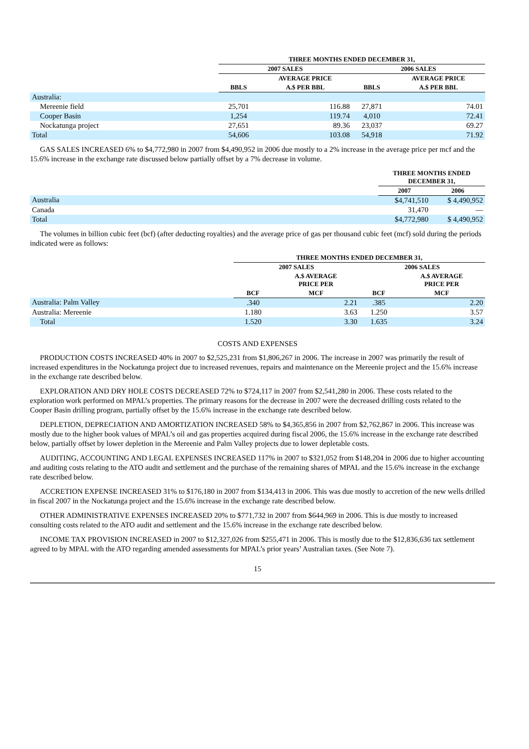| | THREE MONTHS ENDED DECEMBER 31, | | | |
| --- | --- | --- | --- | --- |
| | 2007 SALES | | 2006 SALES | |
| | | AVERAGE PRICE | | AVERAGE PRICE |
| | BBLS | A.$ PER BBL | BBLS | A.$ PER BBL |
| Australia: | | | | |
| Mereenie field | 25,701 | 116.88 | 27,871 | 74.01 |
| Cooper Basin | 1,254 | 119.74 | 4,010 | 72.41 |
| Nockatunga project | 27,651 | 89.36 | 23,037 | 69.27 |
| Total | 54,606 | 103.08 | 54,918 | 71.92 |
GAS SALES INCREASED 6% to $4,772,980 in 2007 from $4,490,952 in 2006 due mostly to a 2% increase in the average price per mcf and the 15.6% increase in the exchange rate discussed below partially offset by a 7% decrease in volume.
| | THREE MONTHS ENDED DECEMBER 31, | |
| --- | --- | --- |
| | 2007 | 2006 |
| Australia | $4,741,510 | $ 4,490,952 |
| Canada | 31,470 | — |
| Total | $4,772,980 | $ 4,490,952 |
The volumes in billion cubic feet (bcf) (after deducting royalties) and the average price of gas per thousand cubic feet (mcf) sold during the periods indicated were as follows:
| | THREE MONTHS ENDED DECEMBER 31, | | | |
| --- | --- | --- | --- | --- |
| | 2007 SALES | | 2006 SALES | |
| | | A.$ AVERAGE PRICE PER | | A.$ AVERAGE PRICE PER |
| | BCF | MCF | BCF | MCF |
| Australia: Palm Valley | .340 | 2.21 | .385 | 2.20 |
| Australia: Mereenie | 1.180 | 3.63 | 1.250 | 3.57 |
| Total | 1.520 | 3.30 | 1.635 | 3.24 |
COSTS AND EXPENSES
PRODUCTION COSTS INCREASED 40% in 2007 to $2,525,231 from $1,806,267 in 2006. The increase in 2007 was primarily the result of increased expenditures in the Nockatunga project due to increased revenues, repairs and maintenance on the Mereenie project and the 15.6% increase in the exchange rate described below.
EXPLORATION AND DRY HOLE COSTS DECREASED 72% to $724,117 in 2007 from $2,541,280 in 2006. These costs related to the exploration work performed on MPAL’s properties. The primary reasons for the decrease in 2007 were the decreased drilling costs related to the Cooper Basin drilling program, partially offset by the 15.6% increase in the exchange rate described below.
DEPLETION, DEPRECIATION AND AMORTIZATION INCREASED 58% to $4,365,856 in 2007 from $2,762,867 in 2006. This increase was mostly due to the higher book values of MPAL’s oil and gas properties acquired during fiscal 2006, the 15.6% increase in the exchange rate described below, partially offset by lower depletion in the Mereenie and Palm Valley projects due to lower depletable costs.
AUDITING, ACCOUNTING AND LEGAL EXPENSES INCREASED 117% in 2007 to $321,052 from $148,204 in 2006 due to higher accounting and auditing costs relating to the ATO audit and settlement and the purchase of the remaining shares of MPAL and the 15.6% increase in the exchange rate described below.
ACCRETION EXPENSE INCREASED 31% to $176,180 in 2007 from $134,413 in 2006. This was due mostly to accretion of the new wells drilled in fiscal 2007 in the Nockatunga project and the 15.6% increase in the exchange rate described below.
OTHER ADMINISTRATIVE EXPENSES INCREASED 20% to $771,732 in 2007 from $644,969 in 2006. This is due mostly to increased consulting costs related to the ATO audit and settlement and the 15.6% increase in the exchange rate described below.
INCOME TAX PROVISION INCREASED in 2007 to $12,327,026 from $255,471 in 2006. This is mostly due to the $12,836,636 tax settlement agreed to by MPAL with the ATO regarding amended assessments for MPAL’s prior years’ Australian taxes. (See Note 7).
15